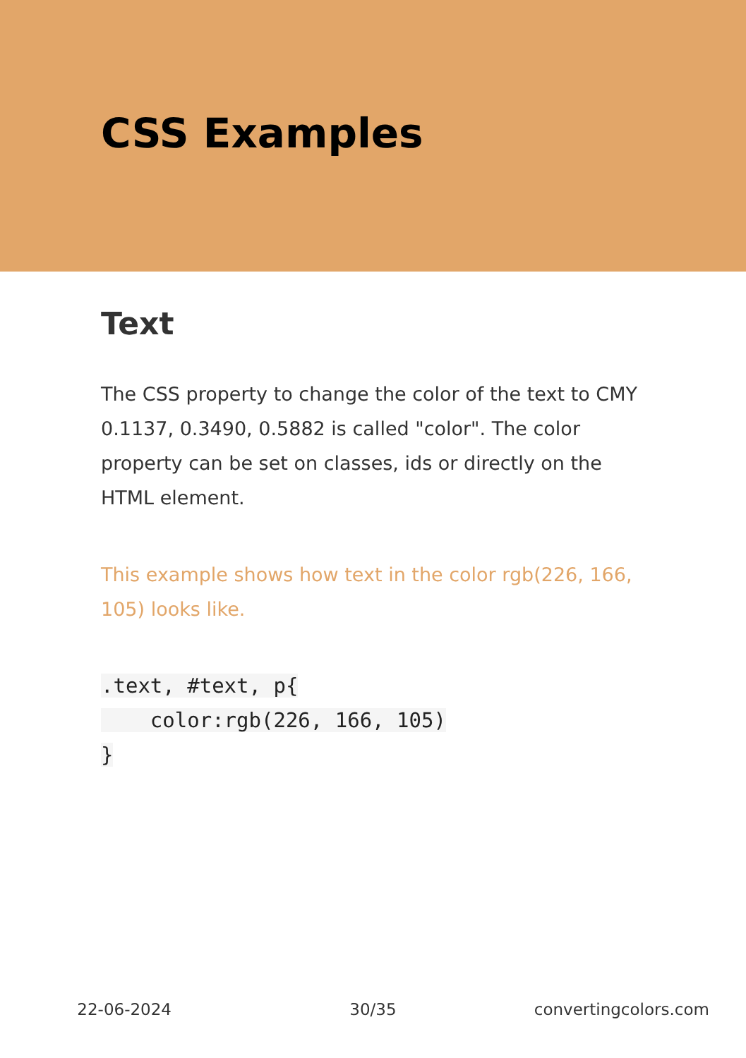CSS Examples
Text
The CSS property to change the color of the text to CMY 0.1137, 0.3490, 0.5882 is called "color". The color property can be set on classes, ids or directly on the HTML element.
This example shows how text in the color rgb(226, 166, 105) looks like.
.text, #text, p{
    color:rgb(226, 166, 105)
}
22-06-2024 30/35 convertingcolors.com